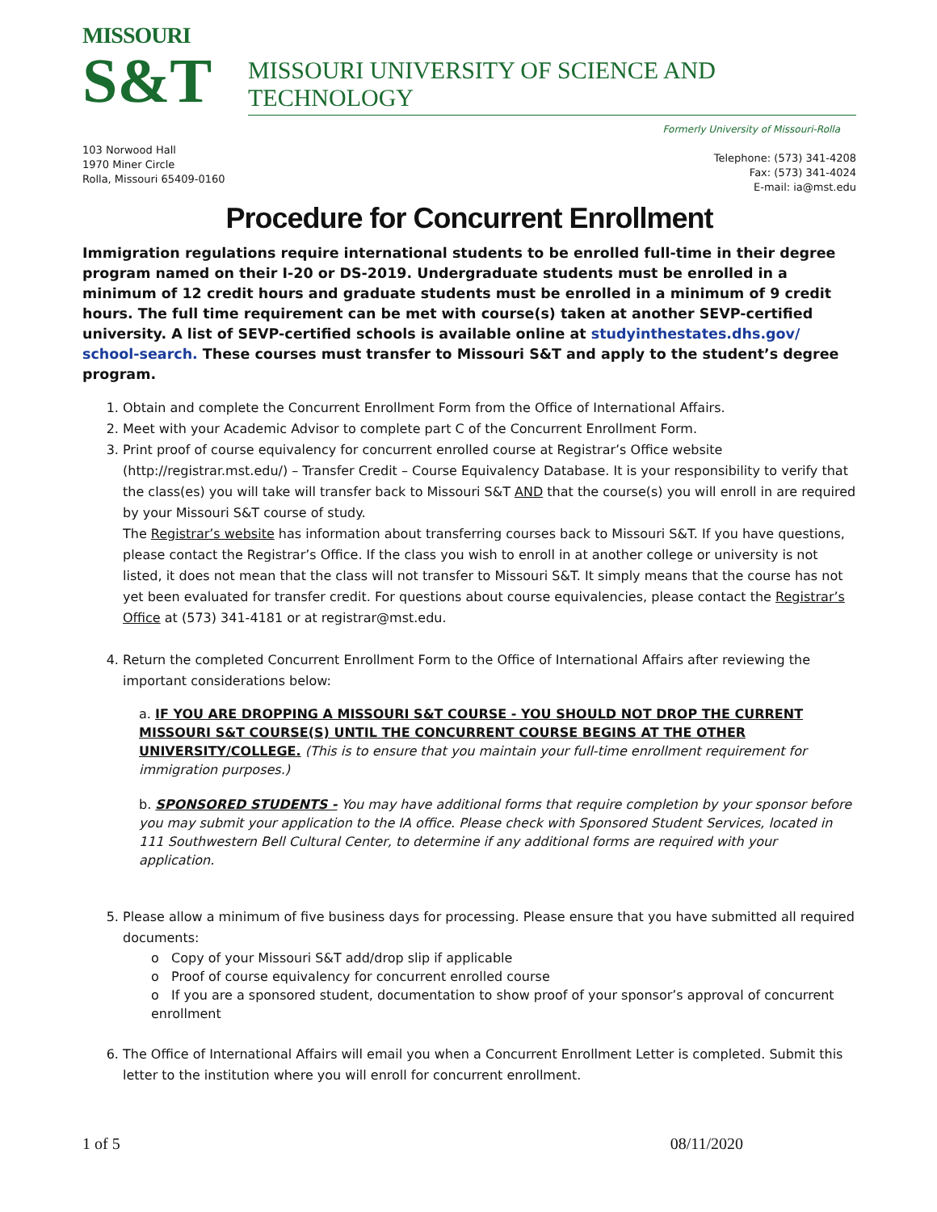MISSOURI
S&T
MISSOURI UNIVERSITY OF SCIENCE AND TECHNOLOGY
Formerly University of Missouri-Rolla
103 Norwood Hall
1970 Miner Circle
Rolla, Missouri 65409-0160
Telephone: (573) 341-4208
Fax: (573) 341-4024
E-mail: ia@mst.edu
Procedure for Concurrent Enrollment
Immigration regulations require international students to be enrolled full-time in their degree program named on their I-20 or DS-2019. Undergraduate students must be enrolled in a minimum of 12 credit hours and graduate students must be enrolled in a minimum of 9 credit hours. The full time requirement can be met with course(s) taken at another SEVP-certified university. A list of SEVP-certified schools is available online at studyinthestates.dhs.gov/ school-search. These courses must transfer to Missouri S&T and apply to the student’s degree program.
1. Obtain and complete the Concurrent Enrollment Form from the Office of International Affairs.
2. Meet with your Academic Advisor to complete part C of the Concurrent Enrollment Form.
3. Print proof of course equivalency for concurrent enrolled course at Registrar’s Office website (http://registrar.mst.edu/) – Transfer Credit – Course Equivalency Database. It is your responsibility to verify that the class(es) you will take will transfer back to Missouri S&T AND that the course(s) you will enroll in are required by your Missouri S&T course of study.
The Registrar’s website has information about transferring courses back to Missouri S&T. If you have questions, please contact the Registrar’s Office. If the class you wish to enroll in at another college or university is not listed, it does not mean that the class will not transfer to Missouri S&T. It simply means that the course has not yet been evaluated for transfer credit. For questions about course equivalencies, please contact the Registrar’s Office at (573) 341-4181 or at registrar@mst.edu.
4. Return the completed Concurrent Enrollment Form to the Office of International Affairs after reviewing the important considerations below:
a. IF YOU ARE DROPPING A MISSOURI S&T COURSE - YOU SHOULD NOT DROP THE CURRENT MISSOURI S&T COURSE(S) UNTIL THE CONCURRENT COURSE BEGINS AT THE OTHER UNIVERSITY/COLLEGE. (This is to ensure that you maintain your full-time enrollment requirement for immigration purposes.)
b. SPONSORED STUDENTS - You may have additional forms that require completion by your sponsor before you may submit your application to the IA office. Please check with Sponsored Student Services, located in 111 Southwestern Bell Cultural Center, to determine if any additional forms are required with your application.
5. Please allow a minimum of five business days for processing. Please ensure that you have submitted all required documents:
o Copy of your Missouri S&T add/drop slip if applicable
o Proof of course equivalency for concurrent enrolled course
o If you are a sponsored student, documentation to show proof of your sponsor’s approval of concurrent enrollment
6. The Office of International Affairs will email you when a Concurrent Enrollment Letter is completed. Submit this letter to the institution where you will enroll for concurrent enrollment.
1 of 5 08/11/2020